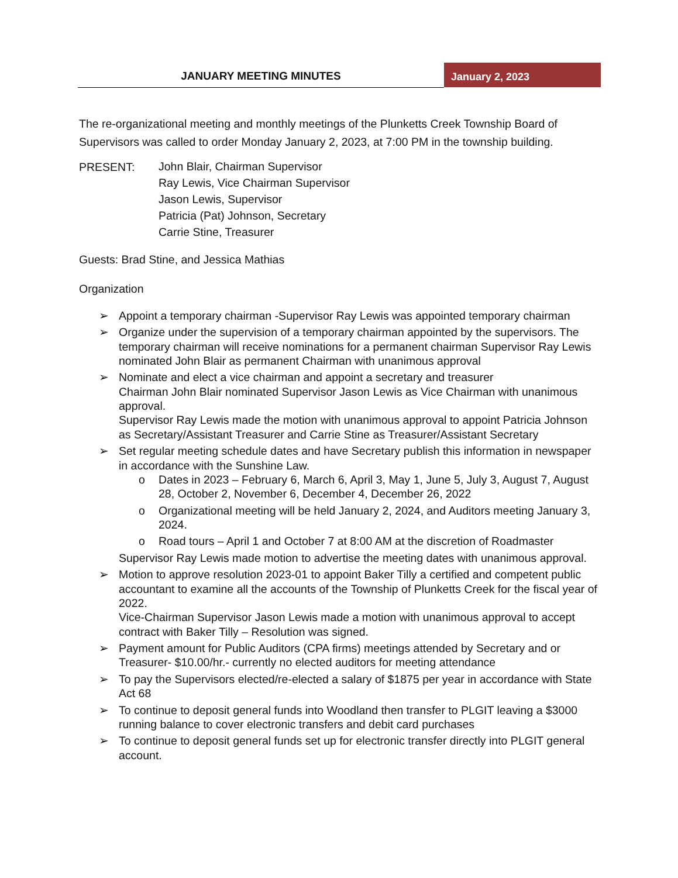JANUARY MEETING MINUTES
January 2, 2023
The re-organizational meeting and monthly meetings of the Plunketts Creek Township Board of Supervisors was called to order Monday January 2, 2023, at 7:00 PM in the township building.
PRESENT:
John Blair, Chairman Supervisor
Ray Lewis, Vice Chairman Supervisor
Jason Lewis, Supervisor
Patricia (Pat) Johnson, Secretary
Carrie Stine, Treasurer
Guests: Brad Stine, and Jessica Mathias
Organization
➢ Appoint a temporary chairman -Supervisor Ray Lewis was appointed temporary chairman
➢ Organize under the supervision of a temporary chairman appointed by the supervisors. The temporary chairman will receive nominations for a permanent chairman Supervisor Ray Lewis nominated John Blair as permanent Chairman with unanimous approval
➢ Nominate and elect a vice chairman and appoint a secretary and treasurer
Chairman John Blair nominated Supervisor Jason Lewis as Vice Chairman with unanimous approval.
Supervisor Ray Lewis made the motion with unanimous approval to appoint Patricia Johnson as Secretary/Assistant Treasurer and Carrie Stine as Treasurer/Assistant Secretary
➢ Set regular meeting schedule dates and have Secretary publish this information in newspaper in accordance with the Sunshine Law.
o Dates in 2023 – February 6, March 6, April 3, May 1, June 5, July 3, August 7, August 28, October 2, November 6, December 4, December 26, 2022
o Organizational meeting will be held January 2, 2024, and Auditors meeting January 3, 2024.
o Road tours – April 1 and October 7 at 8:00 AM at the discretion of Roadmaster
Supervisor Ray Lewis made motion to advertise the meeting dates with unanimous approval.
➢ Motion to approve resolution 2023-01 to appoint Baker Tilly a certified and competent public accountant to examine all the accounts of the Township of Plunketts Creek for the fiscal year of 2022.
Vice-Chairman Supervisor Jason Lewis made a motion with unanimous approval to accept contract with Baker Tilly – Resolution was signed.
➢ Payment amount for Public Auditors (CPA firms) meetings attended by Secretary and or Treasurer- $10.00/hr.- currently no elected auditors for meeting attendance
➢ To pay the Supervisors elected/re-elected a salary of $1875 per year in accordance with State Act 68
➢ To continue to deposit general funds into Woodland then transfer to PLGIT leaving a $3000 running balance to cover electronic transfers and debit card purchases
➢ To continue to deposit general funds set up for electronic transfer directly into PLGIT general account.